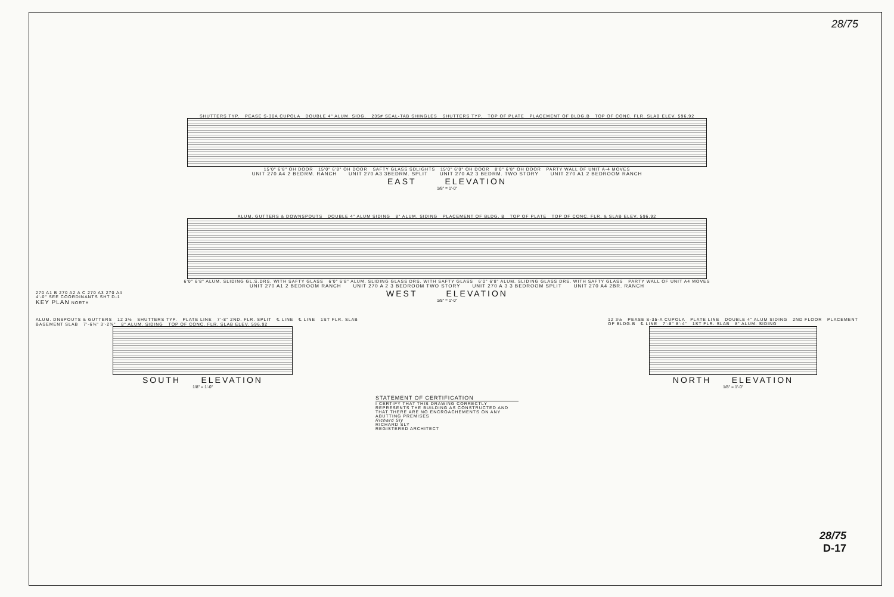28/75
SHUTTERS TYP. PEASE S-30A CUPOLA DOUBLE 4" ALUM. SIDG. 235# SEAL-TAB SHINGLES SHUTTERS TYP. TOP OF PLATE PLACEMENT OF BLDG.B TOP OF CONC. FLR. SLAB ELEV. 596.92
15'0" 6'8" OH DOOR 15'0" 6'8" OH DOOR SAFTY GLASS SDLIGHTS 15'0" 6'0" OH DOOR 8'0" 6'8" OH DOOR PARTY WALL OF UNIT A-4 MOVES
UNIT 270 A4 2 BEDRM. RANCH UNIT 270 A3 3BEDRM. SPLIT UNIT 270 A2 3 BEDRM. TWO STORY UNIT 270 A1 2 BEDROOM RANCH
EAST ELEVATION
1/8" = 1'-0"
ALUM. GUTTERS & DOWNSPOUTS DOUBLE 4" ALUM SIDING 8" ALUM. SIDING PLACEMENT OF BLDG. B TOP OF PLATE TOP OF CONC. FLR. & SLAB ELEV. 596.92
6'0" 6'8" ALUM. SLIDING GL.S.DRS. WITH SAFTY GLASS 6'0" 6'8" ALUM. SLIDING GLASS DRS. WITH SAFTY GLASS 6'0" 6'8" ALUM. SLIDING GLASS DRS. WITH SAFTY GLASS PARTY WALL OF UNIT A4 MOVES
UNIT 270 A1 2 BEDROOM RANCH UNIT 270 A 2 3 BEDROOM TWO STORY UNIT 270 A 3 3 BEDROOM SPLIT UNIT 270 A4 2BR. RANCH
WEST ELEVATION
1/8" = 1'-0"
270 A1 B 270 A2 A C 270 A3 270 A4 4'-0" SEE COORDINANTS SHT D-1
KEY PLAN NORTH
ALUM. DNSPOUTS & GUTTERS 12 3½ SHUTTERS TYP. PLATE LINE 7'-8" 2ND. FLR. SPLIT ℄ LINE ℄ LINE 1ST FLR. SLAB BASEMENT SLAB 7'-6⅜" 3'-2⅜" 8" ALUM. SIDING TOP OF CONC. FLR. SLAB ELEV. 596.92
SOUTH ELEVATION
1/8" = 1'-0"
12 3½ PEASE S-35-A CUPOLA PLATE LINE DOUBLE 4" ALUM SIDING 2ND FLOOR PLACEMENT OF BLDG.B ℄ LINE 7'-8" 8'-4" 1ST FLR. SLAB 8" ALUM. SIDING
NORTH ELEVATION
1/8" = 1'-0"
STATEMENT OF CERTIFICATION
I CERTIFY THAT THIS DRAWING CORRECTLY REPRESENTS THE BUILDING AS CONSTRUCTED AND THAT THERE ARE NO ENCROACHEMENTS ON ANY ABUTTING PREMISES
Richard Sly
RICHARD SLY
REGISTERED ARCHITECT
28/75
D-17